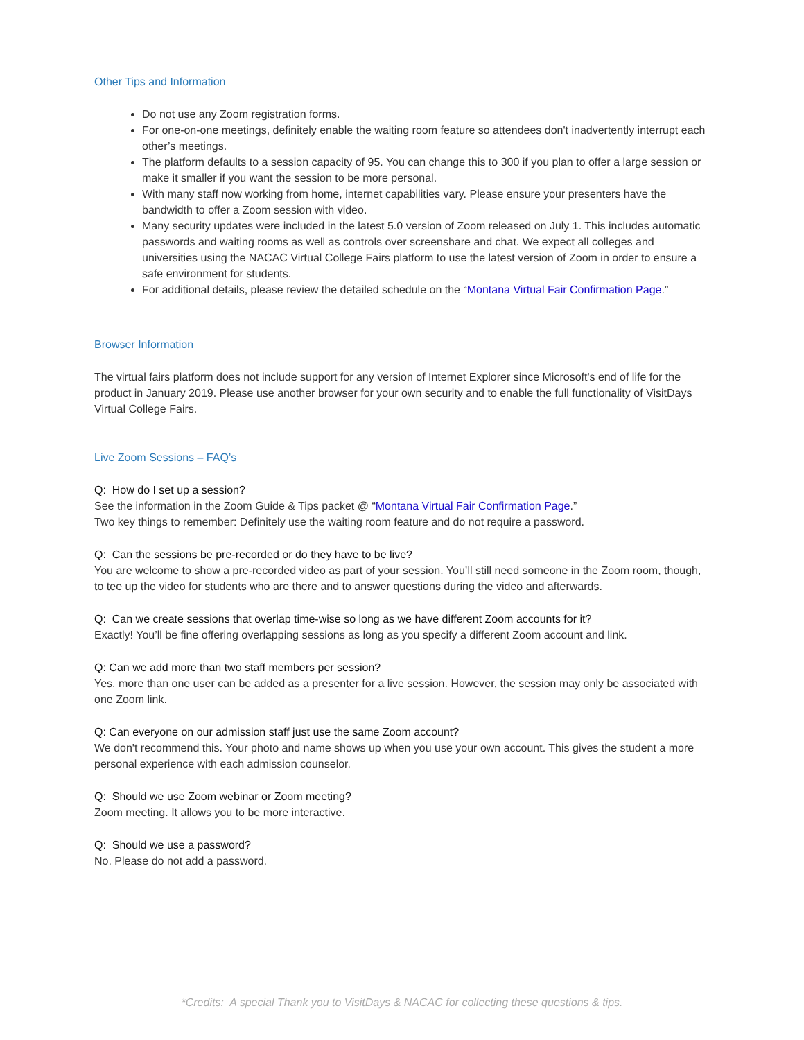Other Tips and Information
Do not use any Zoom registration forms.
For one-on-one meetings, definitely enable the waiting room feature so attendees don't inadvertently interrupt each other’s meetings.
The platform defaults to a session capacity of 95. You can change this to 300 if you plan to offer a large session or make it smaller if you want the session to be more personal.
With many staff now working from home, internet capabilities vary. Please ensure your presenters have the bandwidth to offer a Zoom session with video.
Many security updates were included in the latest 5.0 version of Zoom released on July 1. This includes automatic passwords and waiting rooms as well as controls over screenshare and chat. We expect all colleges and universities using the NACAC Virtual College Fairs platform to use the latest version of Zoom in order to ensure a safe environment for students.
For additional details, please review the detailed schedule on the “Montana Virtual Fair Confirmation Page.”
Browser Information
The virtual fairs platform does not include support for any version of Internet Explorer since Microsoft's end of life for the product in January 2019. Please use another browser for your own security and to enable the full functionality of VisitDays Virtual College Fairs.
Live Zoom Sessions – FAQ’s
Q: How do I set up a session?
See the information in the Zoom Guide & Tips packet @ “Montana Virtual Fair Confirmation Page.”
Two key things to remember: Definitely use the waiting room feature and do not require a password.
Q: Can the sessions be pre-recorded or do they have to be live?
You are welcome to show a pre-recorded video as part of your session. You’ll still need someone in the Zoom room, though, to tee up the video for students who are there and to answer questions during the video and afterwards.
Q: Can we create sessions that overlap time-wise so long as we have different Zoom accounts for it?
Exactly! You’ll be fine offering overlapping sessions as long as you specify a different Zoom account and link.
Q: Can we add more than two staff members per session?
Yes, more than one user can be added as a presenter for a live session. However, the session may only be associated with one Zoom link.
Q: Can everyone on our admission staff just use the same Zoom account?
We don't recommend this. Your photo and name shows up when you use your own account. This gives the student a more personal experience with each admission counselor.
Q: Should we use Zoom webinar or Zoom meeting?
Zoom meeting. It allows you to be more interactive.
Q: Should we use a password?
No. Please do not add a password.
*Credits: A special Thank you to VisitDays & NACAC for collecting these questions & tips.